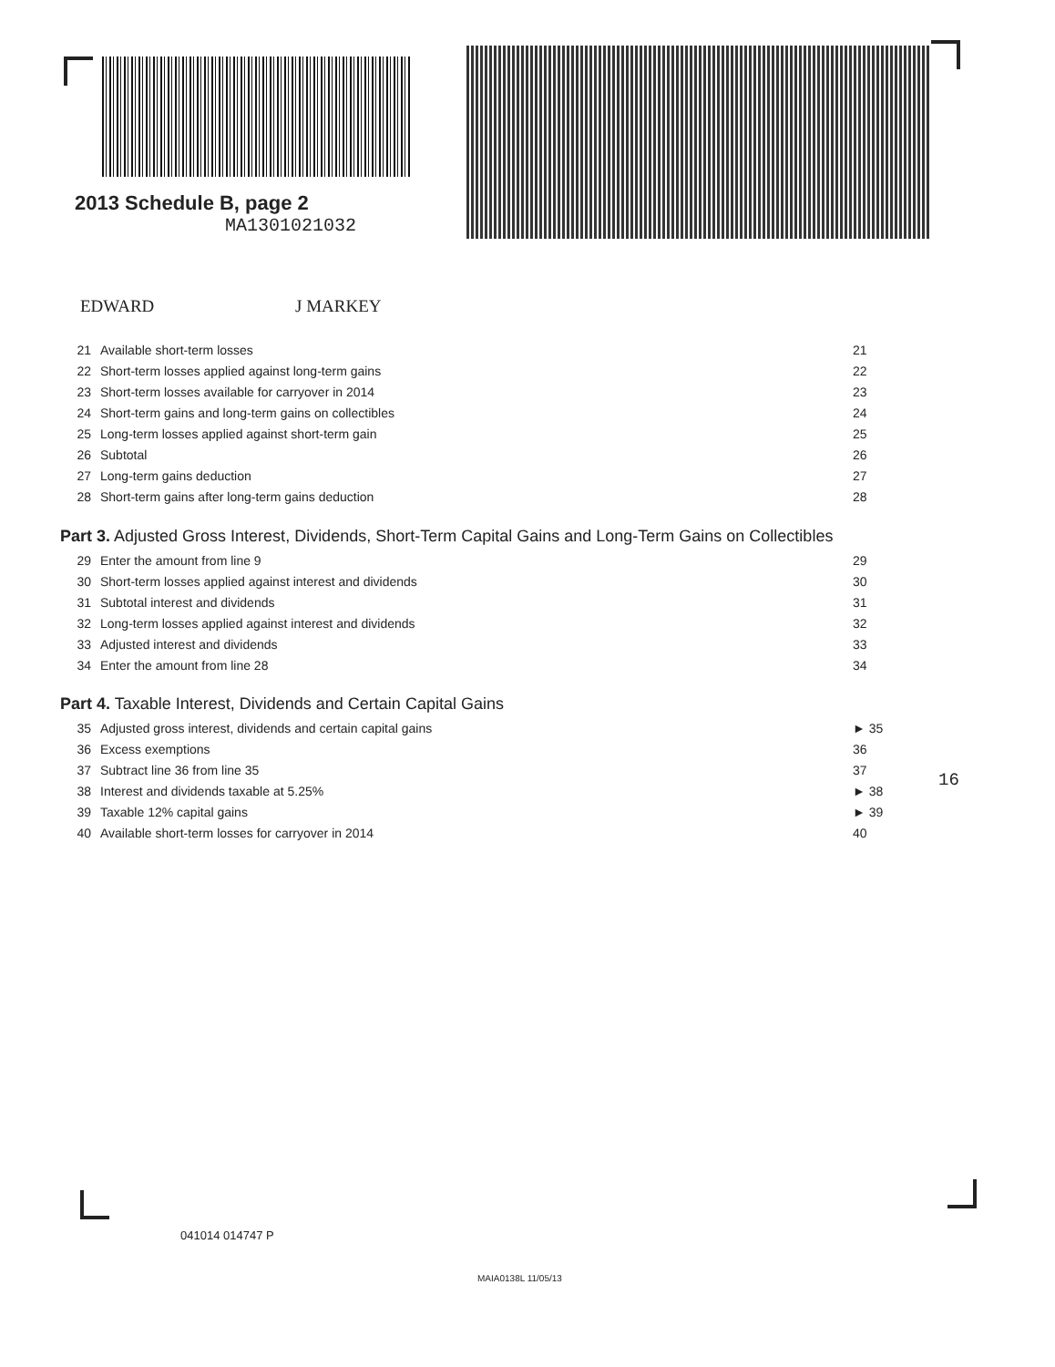2013 Schedule B, page 2
MA1301021032
EDWARD J MARKEY
21 Available short-term losses 21
22 Short-term losses applied against long-term gains 22
23 Short-term losses available for carryover in 2014 23
24 Short-term gains and long-term gains on collectibles 24
25 Long-term losses applied against short-term gain 25
26 Subtotal 26
27 Long-term gains deduction 27
28 Short-term gains after long-term gains deduction 28
Part 3. Adjusted Gross Interest, Dividends, Short-Term Capital Gains and Long-Term Gains on Collectibles
29 Enter the amount from line 9 29
30 Short-term losses applied against interest and dividends 30
31 Subtotal interest and dividends 31
32 Long-term losses applied against interest and dividends 32
33 Adjusted interest and dividends 33
34 Enter the amount from line 28 34
Part 4. Taxable Interest, Dividends and Certain Capital Gains
35 Adjusted gross interest, dividends and certain capital gains ► 35
36 Excess exemptions 36
37 Subtract line 36 from line 35 37
38 Interest and dividends taxable at 5.25% ► 38
39 Taxable 12% capital gains ► 39
40 Available short-term losses for carryover in 2014 40
16
041014 014747 P
MAIA0138L 11/05/13